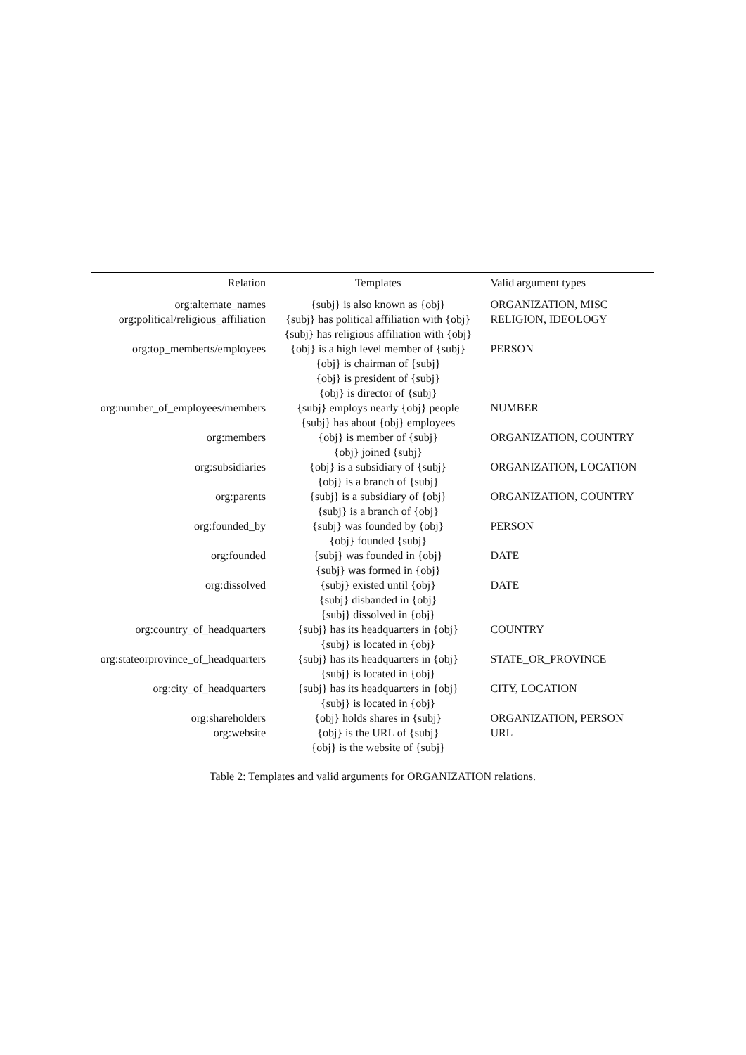| Relation | Templates | Valid argument types |
| --- | --- | --- |
| org:alternate_names | {subj} is also known as {obj} | ORGANIZATION, MISC |
| org:political/religious_affiliation | {subj} has political affiliation with {obj} {subj} has religious affiliation with {obj} | RELIGION, IDEOLOGY |
| org:top_memberts/employees | {obj} is a high level member of {subj} {obj} is chairman of {subj} {obj} is president of {subj} {obj} is director of {subj} | PERSON |
| org:number_of_employees/members | {subj} employs nearly {obj} people {subj} has about {obj} employees | NUMBER |
| org:members | {obj} is member of {subj} {obj} joined {subj} | ORGANIZATION, COUNTRY |
| org:subsidiaries | {obj} is a subsidiary of {subj} {obj} is a branch of {subj} | ORGANIZATION, LOCATION |
| org:parents | {subj} is a subsidiary of {obj} {subj} is a branch of {obj} | ORGANIZATION, COUNTRY |
| org:founded_by | {subj} was founded by {obj} {obj} founded {subj} | PERSON |
| org:founded | {subj} was founded in {obj} {subj} was formed in {obj} | DATE |
| org:dissolved | {subj} existed until {obj} {subj} disbanded in {obj} {subj} dissolved in {obj} | DATE |
| org:country_of_headquarters | {subj} has its headquarters in {obj} {subj} is located in {obj} | COUNTRY |
| org:stateorprovince_of_headquarters | {subj} has its headquarters in {obj} {subj} is located in {obj} | STATE_OR_PROVINCE |
| org:city_of_headquarters | {subj} has its headquarters in {obj} {subj} is located in {obj} | CITY, LOCATION |
| org:shareholders | {obj} holds shares in {subj} | ORGANIZATION, PERSON |
| org:website | {obj} is the URL of {subj} {obj} is the website of {subj} | URL |
Table 2: Templates and valid arguments for ORGANIZATION relations.